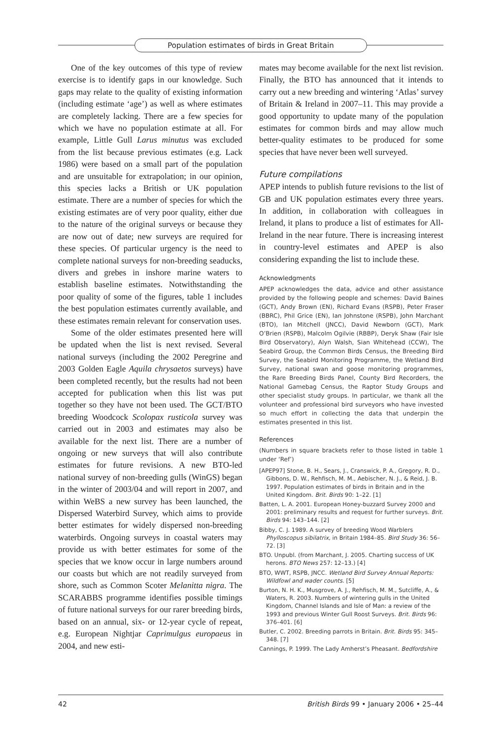Population estimates of birds in Great Britain
One of the key outcomes of this type of review exercise is to identify gaps in our knowledge. Such gaps may relate to the quality of existing information (including estimate ‘age’) as well as where estimates are completely lacking. There are a few species for which we have no population estimate at all. For example, Little Gull Larus minutus was excluded from the list because previous estimates (e.g. Lack 1986) were based on a small part of the population and are unsuitable for extrapolation; in our opinion, this species lacks a British or UK population estimate. There are a number of species for which the existing estimates are of very poor quality, either due to the nature of the original surveys or because they are now out of date; new surveys are required for these species. Of particular urgency is the need to complete national surveys for non-breeding seaducks, divers and grebes in inshore marine waters to establish baseline estimates. Notwithstanding the poor quality of some of the figures, table 1 includes the best population estimates currently available, and these estimates remain relevant for conservation uses.
Some of the older estimates presented here will be updated when the list is next revised. Several national surveys (including the 2002 Peregrine and 2003 Golden Eagle Aquila chrysaetos surveys) have been completed recently, but the results had not been accepted for publication when this list was put together so they have not been used. The GCT/BTO breeding Woodcock Scolopax rusticola survey was carried out in 2003 and estimates may also be available for the next list. There are a number of ongoing or new surveys that will also contribute estimates for future revisions. A new BTO-led national survey of non-breeding gulls (WinGS) began in the winter of 2003/04 and will report in 2007, and within WeBS a new survey has been launched, the Dispersed Waterbird Survey, which aims to provide better estimates for widely dispersed non-breeding waterbirds. Ongoing surveys in coastal waters may provide us with better estimates for some of the species that we know occur in large numbers around our coasts but which are not readily surveyed from shore, such as Common Scoter Melanitta nigra. The SCARABBS programme identifies possible timings of future national surveys for our rarer breeding birds, based on an annual, six- or 12-year cycle of repeat, e.g. European Nightjar Caprimulgus europaeus in 2004, and new esti-
mates may become available for the next list revision. Finally, the BTO has announced that it intends to carry out a new breeding and wintering ‘Atlas’ survey of Britain & Ireland in 2007–11. This may provide a good opportunity to update many of the population estimates for common birds and may allow much better-quality estimates to be produced for some species that have never been well surveyed.
Future compilations
APEP intends to publish future revisions to the list of GB and UK population estimates every three years. In addition, in collaboration with colleagues in Ireland, it plans to produce a list of estimates for All-Ireland in the near future. There is increasing interest in country-level estimates and APEP is also considering expanding the list to include these.
Acknowledgments
APEP acknowledges the data, advice and other assistance provided by the following people and schemes: David Baines (GCT), Andy Brown (EN), Richard Evans (RSPB), Peter Fraser (BBRC), Phil Grice (EN), Ian Johnstone (RSPB), John Marchant (BTO), Ian Mitchell (JNCC), David Newborn (GCT), Mark O’Brien (RSPB), Malcolm Ogilvie (RBBP), Deryk Shaw (Fair Isle Bird Observatory), Alyn Walsh, Sian Whitehead (CCW), The Seabird Group, the Common Birds Census, the Breeding Bird Survey, the Seabird Monitoring Programme, the Wetland Bird Survey, national swan and goose monitoring programmes, the Rare Breeding Birds Panel, County Bird Recorders, the National Gamebag Census, the Raptor Study Groups and other specialist study groups. In particular, we thank all the volunteer and professional bird surveyors who have invested so much effort in collecting the data that underpin the estimates presented in this list.
References
(Numbers in square brackets refer to those listed in table 1 under ‘Ref’)
[APEP97] Stone, B. H., Sears, J., Cranswick, P. A., Gregory, R. D., Gibbons, D. W., Rehfisch, M. M., Aebischer, N. J., & Reid, J. B. 1997. Population estimates of birds in Britain and in the United Kingdom. Brit. Birds 90: 1–22. [1]
Batten, L. A. 2001. European Honey-buzzard Survey 2000 and 2001: preliminary results and request for further surveys. Brit. Birds 94: 143–144. [2]
Bibby, C. J. 1989. A survey of breeding Wood Warblers Phylloscopus sibilatrix, in Britain 1984–85. Bird Study 36: 56–72. [3]
BTO. Unpubl. (from Marchant, J. 2005. Charting success of UK herons. BTO News 257: 12–13.) [4]
BTO, WWT, RSPB, JNCC. Wetland Bird Survey Annual Reports: Wildfowl and wader counts. [5]
Burton, N. H. K., Musgrove, A. J., Rehfisch, M. M., Sutcliffe, A., & Waters, R. 2003. Numbers of wintering gulls in the United Kingdom, Channel Islands and Isle of Man: a review of the 1993 and previous Winter Gull Roost Surveys. Brit. Birds 96: 376–401. [6]
Butler, C. 2002. Breeding parrots in Britain. Brit. Birds 95: 345–348. [7]
Cannings, P. 1999. The Lady Amherst’s Pheasant. Bedfordshire
42 British Birds 99 • January 2006 • 25–44